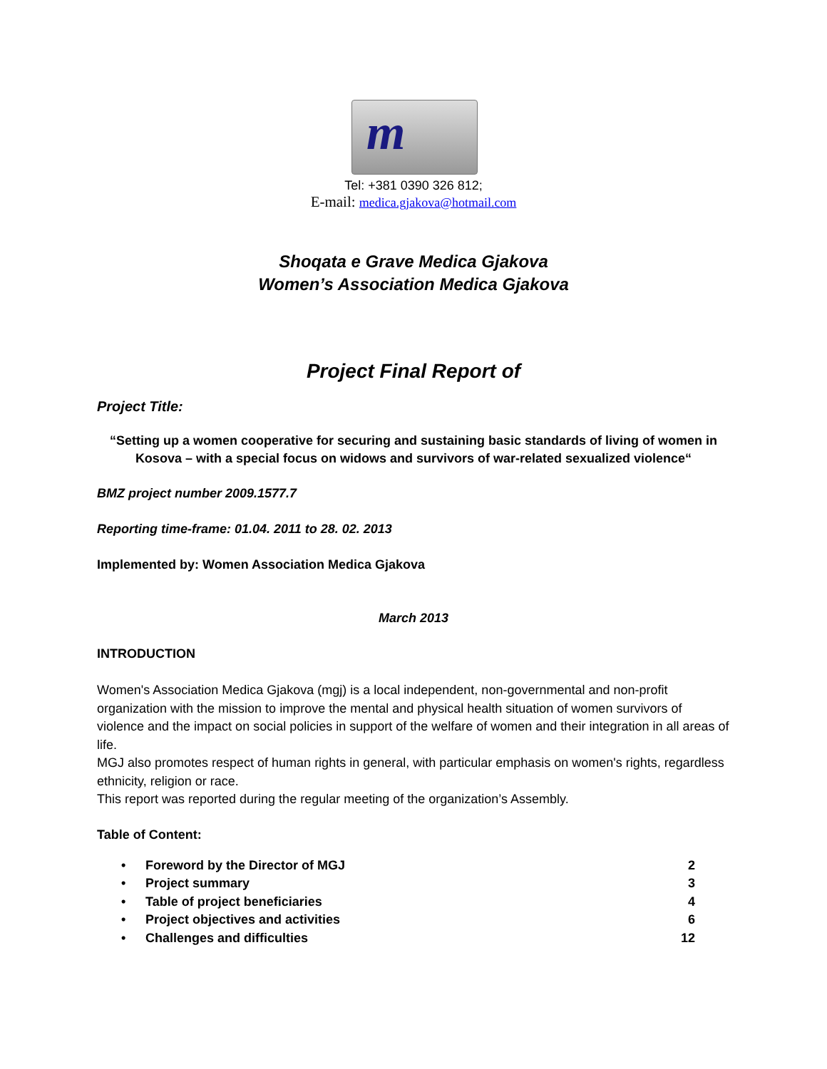m
Tel: +381 0390 326 812;
E-mail: medica.gjakova@hotmail.com
Shoqata e Grave Medica Gjakova
Women’s Association Medica Gjakova
Project Final Report of
Project Title:
“Setting up a women cooperative for securing and sustaining basic standards of living of women in Kosova – with a special focus on widows and survivors of war-related sexualized violence“
BMZ project number 2009.1577.7
Reporting time-frame: 01.04. 2011 to 28. 02. 2013
Implemented by: Women Association Medica Gjakova
March 2013
INTRODUCTION
Women's Association Medica Gjakova (mgj) is a local independent, non-governmental and non-profit organization with the mission to improve the mental and physical health situation of women survivors of violence and the impact on social policies in support of the welfare of women and their integration in all areas of life.
MGJ also promotes respect of human rights in general, with particular emphasis on women's rights, regardless ethnicity, religion or race.
This report was reported during the regular meeting of the organization’s Assembly.
Table of Content:
• Foreword by the Director of MGJ 2
• Project summary 3
• Table of project beneficiaries 4
• Project objectives and activities 6
• Challenges and difficulties 12